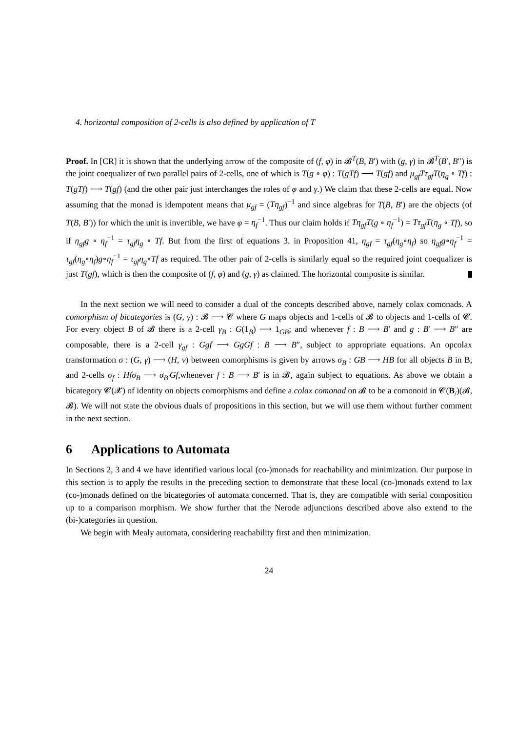4. horizontal composition of 2-cells is also defined by application of T
Proof. In [CR] it is shown that the underlying arrow of the composite of (f, φ) in 𝓑<sup>T</sup>(B, B′) with (g, γ) in 𝓑<sup>T</sup>(B′, B″) is the joint coequalizer of two parallel pairs of 2-cells, one of which is T(g ∘ φ) : T(gTf) ⟶ T(gf) and μ<sub>gf</sub>Tτ<sub>gf</sub>T(η<sub>g</sub> ∘ Tf) : T(gTf) ⟶ T(gf) (and the other pair just interchanges the roles of φ and γ.) We claim that these 2-cells are equal. Now assuming that the monad is idempotent means that μ<sub>gf</sub> = (Tη<sub>gf</sub>)<sup>−1</sup> and since algebras for T(B, B′) are the objects (of T(B, B′)) for which the unit is invertible, we have φ = η<sub>f</sub><sup>−1</sup>. Thus our claim holds if Tη<sub>gf</sub>T(g ∘ η<sub>f</sub><sup>−1</sup>) = Tτ<sub>gf</sub>T(η<sub>g</sub> ∘ Tf), so if η<sub>gf</sub>g ∘ η<sub>f</sub><sup>−1</sup> = τ<sub>gf</sub>η<sub>g</sub> ∘ Tf. But from the first of equations 3. in Proposition 41, η<sub>gf</sub> = τ<sub>gf</sub>(η<sub>g</sub>∘η<sub>f</sub>) so η<sub>gf</sub>g∘η<sub>f</sub><sup>−1</sup> = τ<sub>gf</sub>(η<sub>g</sub>∘η<sub>f</sub>)g∘η<sub>f</sub><sup>−1</sup> = τ<sub>gf</sub>η<sub>g</sub>∘Tf as required. The other pair of 2-cells is similarly equal so the required joint coequalizer is just T(gf), which is then the composite of (f, φ) and (g, γ) as claimed. The horizontal composite is similar.
In the next section we will need to consider a dual of the concepts described above, namely colax comonads. A comorphism of bicategories is (G, γ) : 𝓑 ⟶ 𝓒 where G maps objects and 1-cells of 𝓑 to objects and 1-cells of 𝓒. For every object B of 𝓑 there is a 2-cell γ<sub>B</sub> : G(1<sub>B</sub>) ⟶ 1<sub>GB</sub>; and whenever f : B ⟶ B′ and g : B′ ⟶ B″ are composable, there is a 2-cell γ<sub>gf</sub> : Ggf ⟶ GgGf : B ⟶ B″, subject to appropriate equations. An opcolax transformation σ : (G, γ) ⟶ (H, ν) between comorphisms is given by arrows σ<sub>B</sub> : GB ⟶ HB for all objects B in B, and 2-cells σ<sub>f</sub> : Hfσ<sub>B</sub> ⟶ σ<sub>B′</sub>Gf,whenever f : B ⟶ B′ is in 𝓑, again subject to equations. As above we obtain a bicategory 𝓒(𝓧) of identity on objects comorphisms and define a colax comonad on 𝓑 to be a comonoid in 𝓒(B<sub>/</sub>)(𝓑, 𝓑). We will not state the obvious duals of propositions in this section, but we will use them without further comment in the next section.
6 Applications to Automata
In Sections 2, 3 and 4 we have identified various local (co-)monads for reachability and minimization. Our purpose in this section is to apply the results in the preceding section to demonstrate that these local (co-)monads extend to lax (co-)monads defined on the bicategories of automata concerned. That is, they are compatible with serial composition up to a comparison morphism. We show further that the Nerode adjunctions described above also extend to the (bi-)categories in question.
We begin with Mealy automata, considering reachability first and then minimization.
24